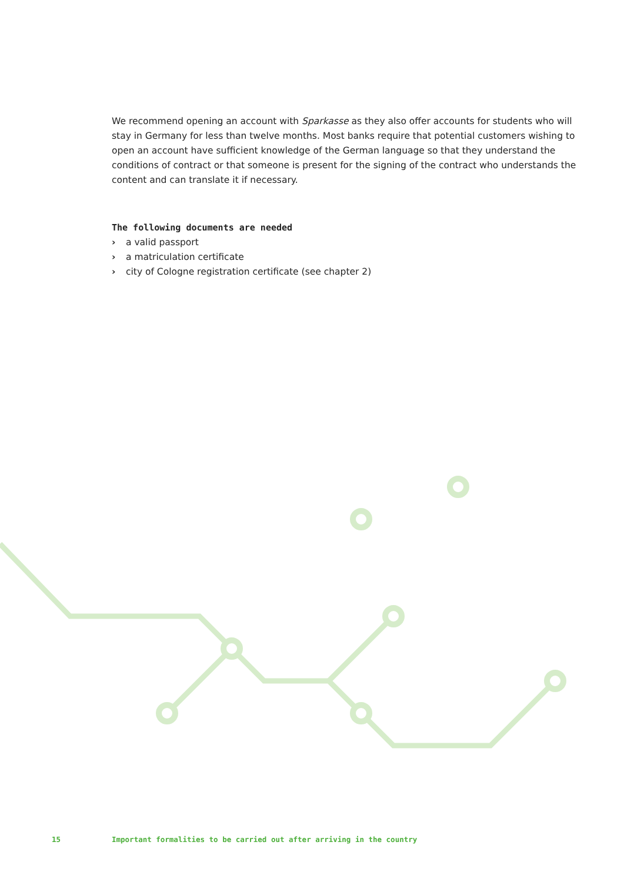We recommend opening an account with Sparkasse as they also offer accounts for students who will stay in Germany for less than twelve months. Most banks require that potential customers wishing to open an account have sufficient knowledge of the German language so that they understand the conditions of contract or that someone is present for the signing of the contract who understands the content and can translate it if necessary.
The following documents are needed
› a valid passport
› a matriculation certificate
› city of Cologne registration certificate (see chapter 2)
15 Important formalities to be carried out after arriving in the country